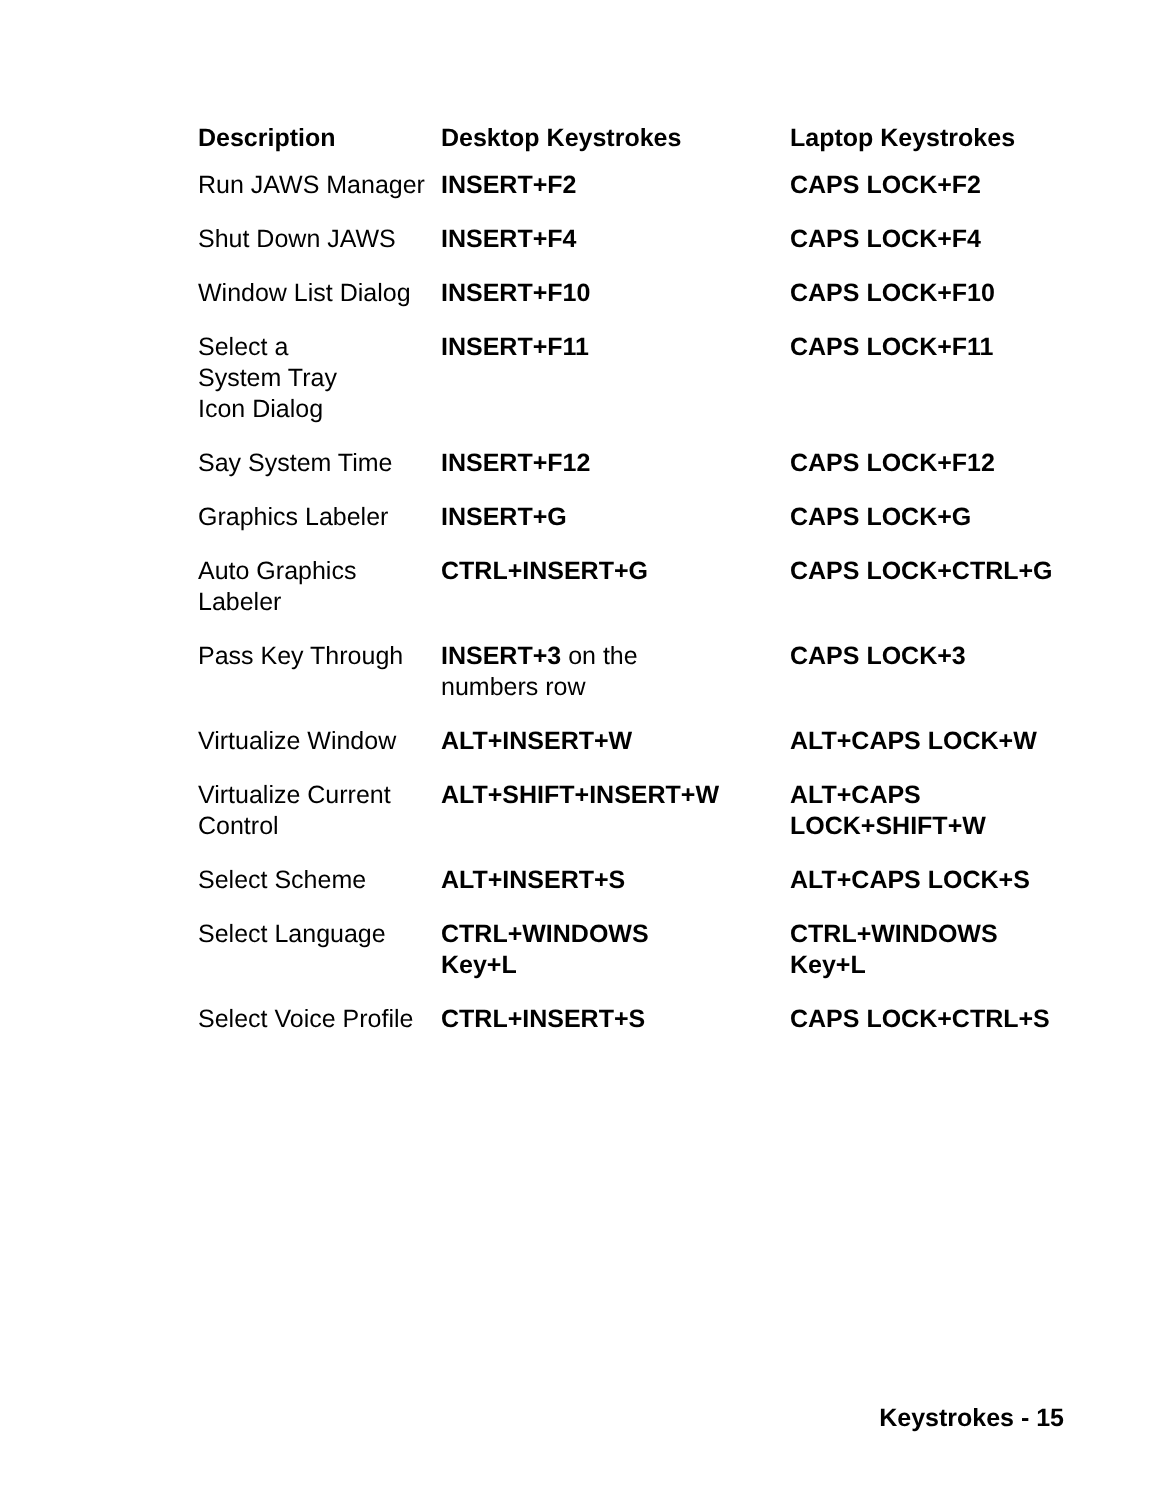| Description | Desktop Keystrokes | Laptop Keystrokes |
| --- | --- | --- |
| Run JAWS Manager | INSERT+F2 | CAPS LOCK+F2 |
| Shut Down JAWS | INSERT+F4 | CAPS LOCK+F4 |
| Window List Dialog | INSERT+F10 | CAPS LOCK+F10 |
| Select a System Tray Icon Dialog | INSERT+F11 | CAPS LOCK+F11 |
| Say System Time | INSERT+F12 | CAPS LOCK+F12 |
| Graphics Labeler | INSERT+G | CAPS LOCK+G |
| Auto Graphics Labeler | CTRL+INSERT+G | CAPS LOCK+CTRL+G |
| Pass Key Through | INSERT+3 on the numbers row | CAPS LOCK+3 |
| Virtualize Window | ALT+INSERT+W | ALT+CAPS LOCK+W |
| Virtualize Current Control | ALT+SHIFT+INSERT+W | ALT+CAPS LOCK+SHIFT+W |
| Select Scheme | ALT+INSERT+S | ALT+CAPS LOCK+S |
| Select Language | CTRL+WINDOWS Key+L | CTRL+WINDOWS Key+L |
| Select Voice Profile | CTRL+INSERT+S | CAPS LOCK+CTRL+S |
Keystrokes - 15